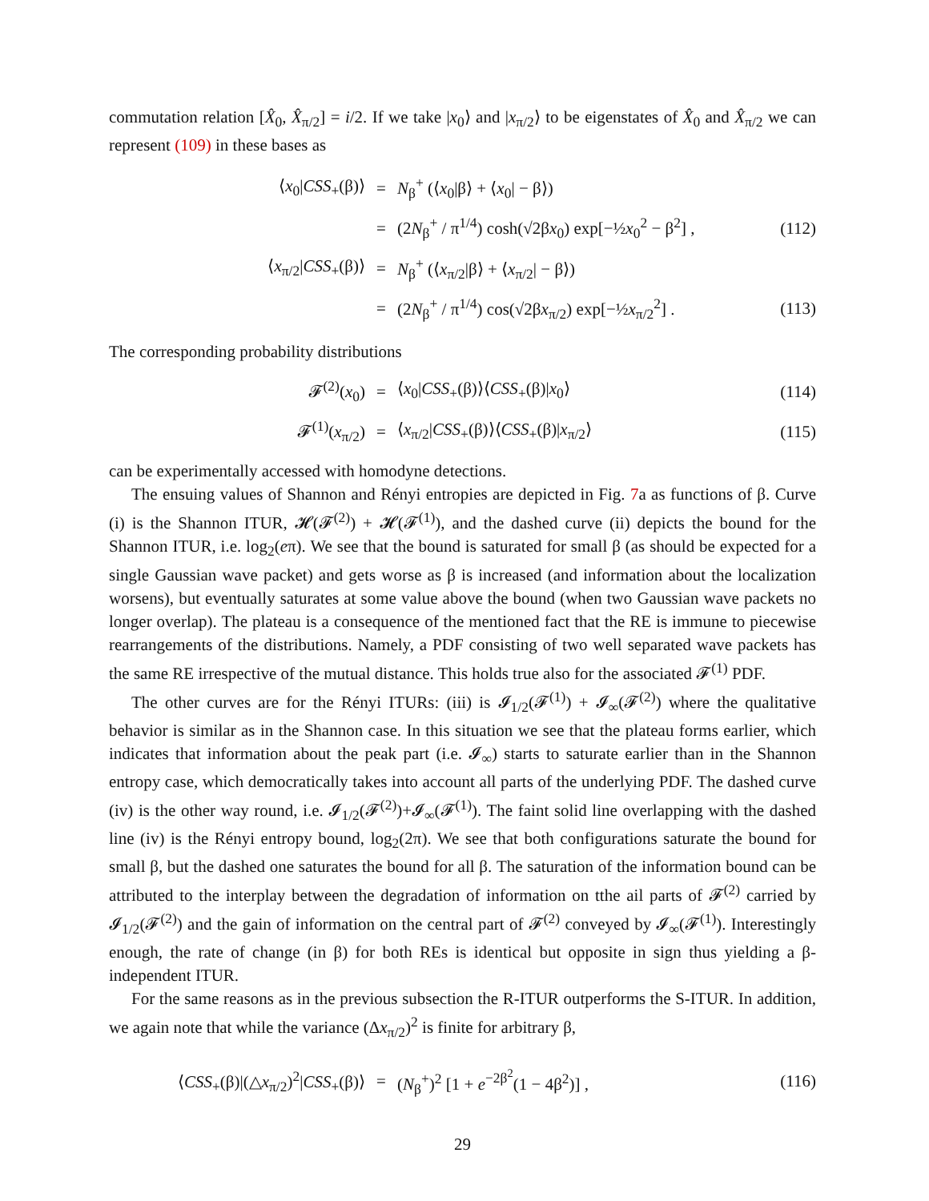commutation relation [X̂<sub>0</sub>, X̂<sub>π/2</sub>] = i/2. If we take |x<sub>0</sub>⟩ and |x<sub>π/2</sub>⟩ to be eigenstates of X̂<sub>0</sub> and X̂<sub>π/2</sub> we can represent (109) in these bases as
⟨x<sub>0</sub>|CSS<sub>+</sub>(β)⟩ = N<sub>β</sub><sup>+</sup> (⟨x<sub>0</sub>|β⟩ + ⟨x<sub>0</sub>| − β⟩)
= (2N<sub>β</sub><sup>+</sup> / π<sup>1/4</sup>) cosh(√2βx<sub>0</sub>) exp[−½x<sub>0</sub><sup>2</sup> − β<sup>2</sup>] , (112)
⟨x<sub>π/2</sub>|CSS<sub>+</sub>(β)⟩ = N<sub>β</sub><sup>+</sup> (⟨x<sub>π/2</sub>|β⟩ + ⟨x<sub>π/2</sub>| − β⟩)
= (2N<sub>β</sub><sup>+</sup> / π<sup>1/4</sup>) cos(√2βx<sub>π/2</sub>) exp[−½x<sub>π/2</sub><sup>2</sup>] . (113)
The corresponding probability distributions
𝓕<sup>(2)</sup>(x<sub>0</sub>) = ⟨x<sub>0</sub>|CSS<sub>+</sub>(β)⟩⟨CSS<sub>+</sub>(β)|x<sub>0</sub>⟩ (114)
𝓕<sup>(1)</sup>(x<sub>π/2</sub>) = ⟨x<sub>π/2</sub>|CSS<sub>+</sub>(β)⟩⟨CSS<sub>+</sub>(β)|x<sub>π/2</sub>⟩ (115)
can be experimentally accessed with homodyne detections.
The ensuing values of Shannon and Rényi entropies are depicted in Fig. 7a as functions of β. Curve (i) is the Shannon ITUR, 𝓗(𝓕<sup>(2)</sup>) + 𝓗(𝓕<sup>(1)</sup>), and the dashed curve (ii) depicts the bound for the Shannon ITUR, i.e. log<sub>2</sub>(eπ). We see that the bound is saturated for small β (as should be expected for a single Gaussian wave packet) and gets worse as β is increased (and information about the localization worsens), but eventually saturates at some value above the bound (when two Gaussian wave packets no longer overlap). The plateau is a consequence of the mentioned fact that the RE is immune to piecewise rearrangements of the distributions. Namely, a PDF consisting of two well separated wave packets has the same RE irrespective of the mutual distance. This holds true also for the associated 𝓕<sup>(1)</sup> PDF.
The other curves are for the Rényi ITURs: (iii) is 𝓘<sub>1/2</sub>(𝓕<sup>(1)</sup>) + 𝓘<sub>∞</sub>(𝓕<sup>(2)</sup>) where the qualitative behavior is similar as in the Shannon case. In this situation we see that the plateau forms earlier, which indicates that information about the peak part (i.e. 𝓘<sub>∞</sub>) starts to saturate earlier than in the Shannon entropy case, which democratically takes into account all parts of the underlying PDF. The dashed curve (iv) is the other way round, i.e. 𝓘<sub>1/2</sub>(𝓕<sup>(2)</sup>)+𝓘<sub>∞</sub>(𝓕<sup>(1)</sup>). The faint solid line overlapping with the dashed line (iv) is the Rényi entropy bound, log<sub>2</sub>(2π). We see that both configurations saturate the bound for small β, but the dashed one saturates the bound for all β. The saturation of the information bound can be attributed to the interplay between the degradation of information on tthe ail parts of 𝓕<sup>(2)</sup> carried by 𝓘<sub>1/2</sub>(𝓕<sup>(2)</sup>) and the gain of information on the central part of 𝓕<sup>(2)</sup> conveyed by 𝓘<sub>∞</sub>(𝓕<sup>(1)</sup>). Interestingly enough, the rate of change (in β) for both REs is identical but opposite in sign thus yielding a β-independent ITUR.
For the same reasons as in the previous subsection the R-ITUR outperforms the S-ITUR. In addition, we again note that while the variance (Δx<sub>π/2</sub>)<sup>2</sup> is finite for arbitrary β,
⟨CSS<sub>+</sub>(β)|(△x<sub>π/2</sub>)<sup>2</sup>|CSS<sub>+</sub>(β)⟩ = (N<sub>β</sub><sup>+</sup>)<sup>2</sup> [1 + e<sup>−2β<sup>2</sup></sup>(1 − 4β<sup>2</sup>)] , (116)
29